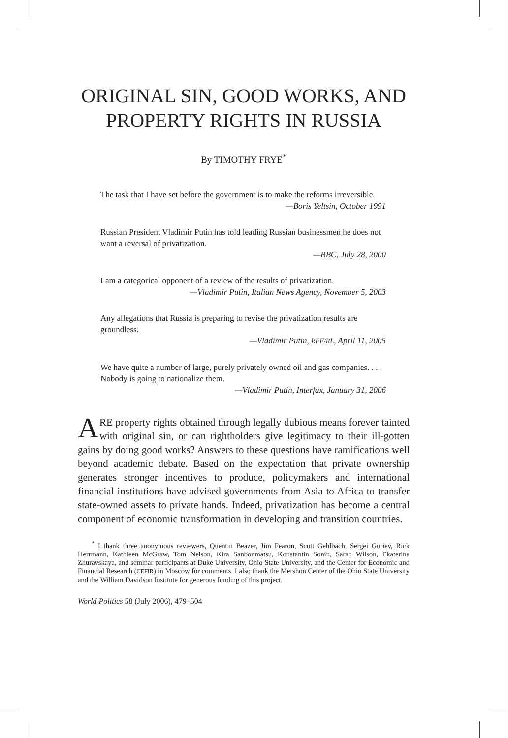ORIGINAL SIN, GOOD WORKS, AND
PROPERTY RIGHTS IN RUSSIA
By TIMOTHY FRYE<sup>*</sup>
The task that I have set before the government is to make the reforms irreversible.
—Boris Yeltsin, October 1991
Russian President Vladimir Putin has told leading Russian businessmen he does not want a reversal of privatization.
—BBC, July 28, 2000
I am a categorical opponent of a review of the results of privatization.
—Vladimir Putin, Italian News Agency, November 5, 2003
Any allegations that Russia is preparing to revise the privatization results are groundless.
—Vladimir Putin, RFE/RL, April 11, 2005
We have quite a number of large, purely privately owned oil and gas companies. . . . Nobody is going to nationalize them.
—Vladimir Putin, Interfax, January 31, 2006
ARE property rights obtained through legally dubious means forever tainted with original sin, or can rightholders give legitimacy to their ill-gotten gains by doing good works? Answers to these questions have ramifications well beyond academic debate. Based on the expectation that private ownership generates stronger incentives to produce, policymakers and international financial institutions have advised governments from Asia to Africa to transfer state-owned assets to private hands. Indeed, privatization has become a central component of economic transformation in developing and transition countries.
<sup>*</sup> I thank three anonymous reviewers, Quentin Beazer, Jim Fearon, Scott Gehlbach, Sergei Guriev, Rick Herrmann, Kathleen McGraw, Tom Nelson, Kira Sanbonmatsu, Konstantin Sonin, Sarah Wilson, Ekaterina Zhuravskaya, and seminar participants at Duke University, Ohio State University, and the Center for Economic and Financial Research (CEFIR) in Moscow for comments. I also thank the Mershon Center of the Ohio State University and the William Davidson Institute for generous funding of this project.
World Politics 58 (July 2006), 479–504